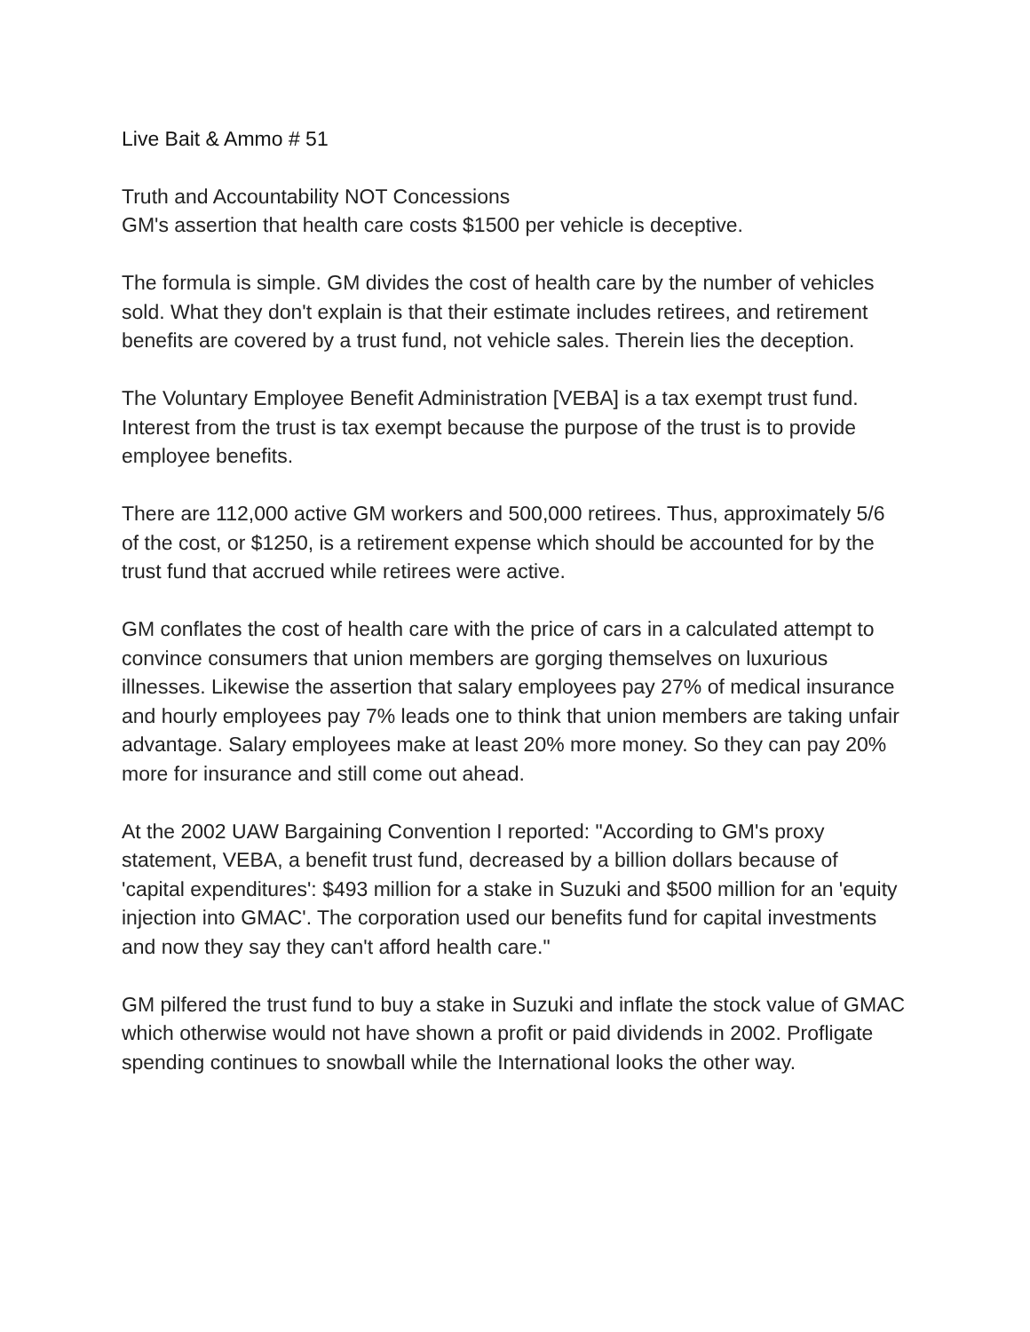Live Bait & Ammo # 51
Truth and Accountability NOT Concessions
GM's assertion that health care costs $1500 per vehicle is deceptive.
The formula is simple. GM divides the cost of health care by the number of vehicles sold. What they don't explain is that their estimate includes retirees, and retirement benefits are covered by a trust fund, not vehicle sales. Therein lies the deception.
The Voluntary Employee Benefit Administration [VEBA] is a tax exempt trust fund. Interest from the trust is tax exempt because the purpose of the trust is to provide employee benefits.
There are 112,000 active GM workers and 500,000 retirees. Thus, approximately 5/6 of the cost, or $1250, is a retirement expense which should be accounted for by the trust fund that accrued while retirees were active.
GM conflates the cost of health care with the price of cars in a calculated attempt to convince consumers that union members are gorging themselves on luxurious illnesses. Likewise the assertion that salary employees pay 27% of medical insurance and hourly employees pay 7% leads one to think that union members are taking unfair advantage. Salary employees make at least 20% more money. So they can pay 20% more for insurance and still come out ahead.
At the 2002 UAW Bargaining Convention I reported: "According to GM's proxy statement, VEBA, a benefit trust fund, decreased by a billion dollars because of 'capital expenditures': $493 million for a stake in Suzuki and $500 million for an 'equity injection into GMAC'. The corporation used our benefits fund for capital investments and now they say they can't afford health care."
GM pilfered the trust fund to buy a stake in Suzuki and inflate the stock value of GMAC which otherwise would not have shown a profit or paid dividends in 2002. Profligate spending continues to snowball while the International looks the other way.